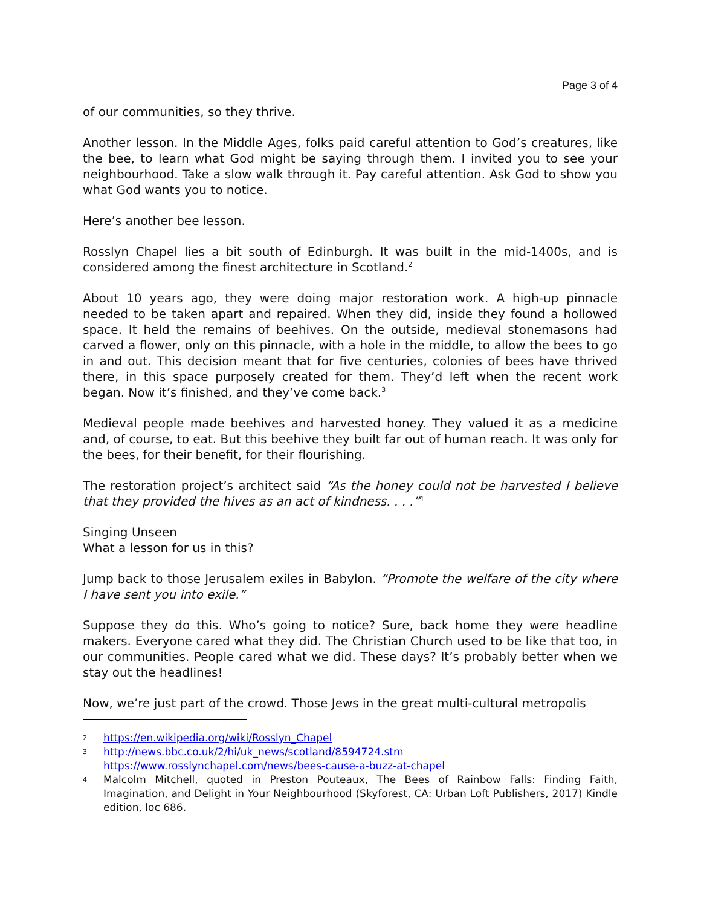Page 3 of 4
of our communities, so they thrive.
Another lesson. In the Middle Ages, folks paid careful attention to God’s creatures, like the bee, to learn what God might be saying through them. I invited you to see your neighbourhood. Take a slow walk through it. Pay careful attention. Ask God to show you what God wants you to notice.
Here’s another bee lesson.
Rosslyn Chapel lies a bit south of Edinburgh. It was built in the mid-1400s, and is considered among the finest architecture in Scotland.<sup>2</sup>
About 10 years ago, they were doing major restoration work. A high-up pinnacle needed to be taken apart and repaired. When they did, inside they found a hollowed space. It held the remains of beehives. On the outside, medieval stonemasons had carved a flower, only on this pinnacle, with a hole in the middle, to allow the bees to go in and out. This decision meant that for five centuries, colonies of bees have thrived there, in this space purposely created for them. They’d left when the recent work began. Now it’s finished, and they’ve come back.<sup>3</sup>
Medieval people made beehives and harvested honey. They valued it as a medicine and, of course, to eat. But this beehive they built far out of human reach. It was only for the bees, for their benefit, for their flourishing.
The restoration project’s architect said “As the honey could not be harvested I believe that they provided the hives as an act of kindness. . . .”<sup>4</sup>
Singing Unseen
What a lesson for us in this?
Jump back to those Jerusalem exiles in Babylon. “Promote the welfare of the city where I have sent you into exile.”
Suppose they do this. Who’s going to notice? Sure, back home they were headline makers. Everyone cared what they did. The Christian Church used to be like that too, in our communities. People cared what we did. These days? It’s probably better when we stay out the headlines!
Now, we’re just part of the crowd. Those Jews in the great multi-cultural metropolis
2 https://en.wikipedia.org/wiki/Rosslyn_Chapel
3 http://news.bbc.co.uk/2/hi/uk_news/scotland/8594724.stm
https://www.rosslynchapel.com/news/bees-cause-a-buzz-at-chapel
4 Malcolm Mitchell, quoted in Preston Pouteaux, The Bees of Rainbow Falls: Finding Faith, Imagination, and Delight in Your Neighbourhood (Skyforest, CA: Urban Loft Publishers, 2017) Kindle edition, loc 686.